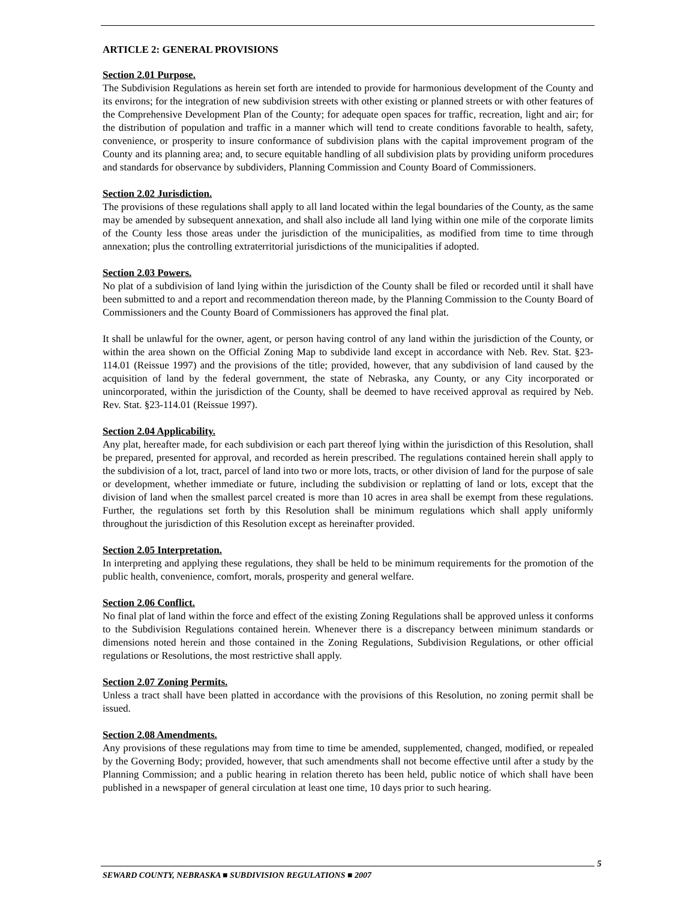ARTICLE 2: GENERAL PROVISIONS
Section 2.01 Purpose.
The Subdivision Regulations as herein set forth are intended to provide for harmonious development of the County and its environs; for the integration of new subdivision streets with other existing or planned streets or with other features of the Comprehensive Development Plan of the County; for adequate open spaces for traffic, recreation, light and air; for the distribution of population and traffic in a manner which will tend to create conditions favorable to health, safety, convenience, or prosperity to insure conformance of subdivision plans with the capital improvement program of the County and its planning area; and, to secure equitable handling of all subdivision plats by providing uniform procedures and standards for observance by subdividers, Planning Commission and County Board of Commissioners.
Section 2.02 Jurisdiction.
The provisions of these regulations shall apply to all land located within the legal boundaries of the County, as the same may be amended by subsequent annexation, and shall also include all land lying within one mile of the corporate limits of the County less those areas under the jurisdiction of the municipalities, as modified from time to time through annexation; plus the controlling extraterritorial jurisdictions of the municipalities if adopted.
Section 2.03 Powers.
No plat of a subdivision of land lying within the jurisdiction of the County shall be filed or recorded until it shall have been submitted to and a report and recommendation thereon made, by the Planning Commission to the County Board of Commissioners and the County Board of Commissioners has approved the final plat.
It shall be unlawful for the owner, agent, or person having control of any land within the jurisdiction of the County, or within the area shown on the Official Zoning Map to subdivide land except in accordance with Neb. Rev. Stat. §23-114.01 (Reissue 1997) and the provisions of the title; provided, however, that any subdivision of land caused by the acquisition of land by the federal government, the state of Nebraska, any County, or any City incorporated or unincorporated, within the jurisdiction of the County, shall be deemed to have received approval as required by Neb. Rev. Stat. §23-114.01 (Reissue 1997).
Section 2.04 Applicability.
Any plat, hereafter made, for each subdivision or each part thereof lying within the jurisdiction of this Resolution, shall be prepared, presented for approval, and recorded as herein prescribed. The regulations contained herein shall apply to the subdivision of a lot, tract, parcel of land into two or more lots, tracts, or other division of land for the purpose of sale or development, whether immediate or future, including the subdivision or replatting of land or lots, except that the division of land when the smallest parcel created is more than 10 acres in area shall be exempt from these regulations. Further, the regulations set forth by this Resolution shall be minimum regulations which shall apply uniformly throughout the jurisdiction of this Resolution except as hereinafter provided.
Section 2.05 Interpretation.
In interpreting and applying these regulations, they shall be held to be minimum requirements for the promotion of the public health, convenience, comfort, morals, prosperity and general welfare.
Section 2.06 Conflict.
No final plat of land within the force and effect of the existing Zoning Regulations shall be approved unless it conforms to the Subdivision Regulations contained herein. Whenever there is a discrepancy between minimum standards or dimensions noted herein and those contained in the Zoning Regulations, Subdivision Regulations, or other official regulations or Resolutions, the most restrictive shall apply.
Section 2.07 Zoning Permits.
Unless a tract shall have been platted in accordance with the provisions of this Resolution, no zoning permit shall be issued.
Section 2.08 Amendments.
Any provisions of these regulations may from time to time be amended, supplemented, changed, modified, or repealed by the Governing Body; provided, however, that such amendments shall not become effective until after a study by the Planning Commission; and a public hearing in relation thereto has been held, public notice of which shall have been published in a newspaper of general circulation at least one time, 10 days prior to such hearing.
5
SEWARD COUNTY, NEBRASKA ■ SUBDIVISION REGULATIONS ■ 2007